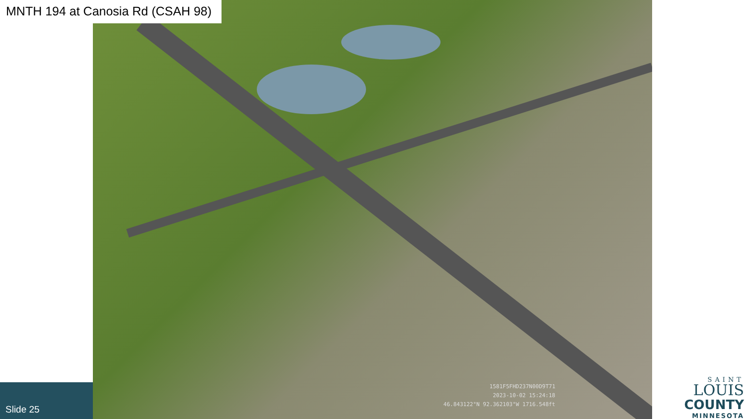1581F5FHD237N00D9T71
2023-10-02 15:24:18
46.843122°N 92.362103°W 1716.548ft
MNTH 194 at Canosia Rd (CSAH 98)
Slide 25
SAINT
LOUIS
COUNTY
MINNESOTA